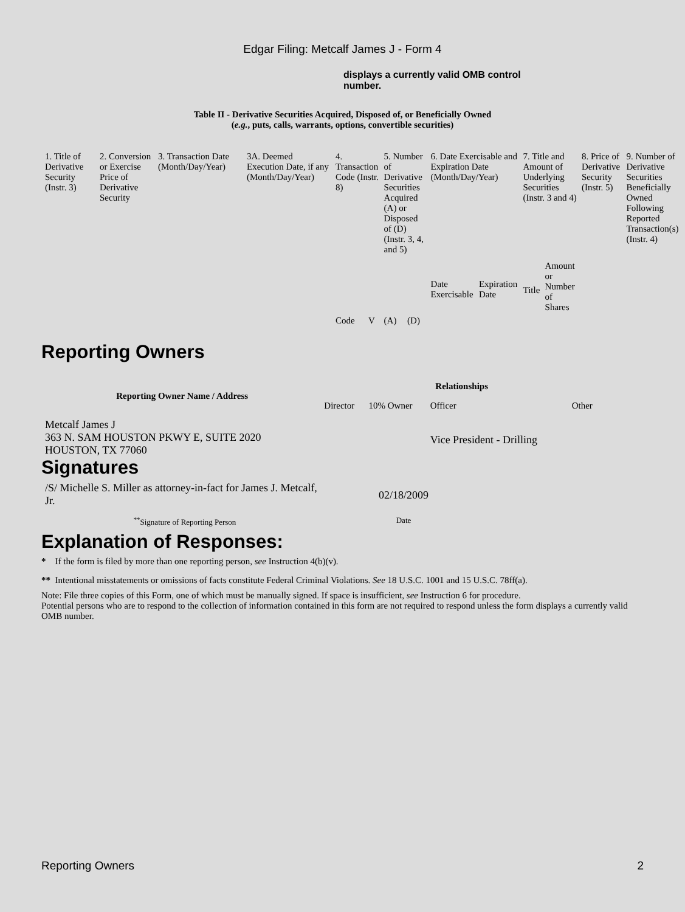Edgar Filing: Metcalf James J - Form 4
displays a currently valid OMB control number.
Table II - Derivative Securities Acquired, Disposed of, or Beneficially Owned
(e.g., puts, calls, warrants, options, convertible securities)
| 1. Title of Derivative Security (Instr. 3) | 2. Conversion or Exercise Price of Derivative Security | 3. Transaction Date (Month/Day/Year) | 3A. Deemed Execution Date, if any (Month/Day/Year) | 4. Transaction Code (Instr. 8) | | 5. Number of Derivative Securities Acquired (A) or Disposed of (D) (Instr. 3, 4, and 5) | | 6. Date Exercisable and Expiration Date (Month/Day/Year) | | 7. Title and Amount of Underlying Securities (Instr. 3 and 4) | | 8. Price of Derivative Security (Instr. 5) | 9. Number of Derivative Securities Beneficially Owned Following Reported Transaction(s) (Instr. 4) |
| | | | | Code | V | (A) | (D) | Date Exercisable | Expiration Date | Title | Amount or Number of Shares | | |
Reporting Owners
| Reporting Owner Name / Address | Relationships | | | |
| --- | --- | --- | --- | --- |
| | Director | 10% Owner | Officer | Other |
| Metcalf James J 363 N. SAM HOUSTON PKWY E, SUITE 2020 HOUSTON, TX 77060 | | | Vice President - Drilling | |
Signatures
| /S/ Michelle S. Miller as attorney-in-fact for James J. Metcalf, Jr. | 02/18/2009 |
| <sup>**</sup> Signature of Reporting Person | Date |
Explanation of Responses:
* If the form is filed by more than one reporting person, see Instruction 4(b)(v).
** Intentional misstatements or omissions of facts constitute Federal Criminal Violations. See 18 U.S.C. 1001 and 15 U.S.C. 78ff(a).
Note: File three copies of this Form, one of which must be manually signed. If space is insufficient, see Instruction 6 for procedure.
Potential persons who are to respond to the collection of information contained in this form are not required to respond unless the form displays a currently valid OMB number.
Reporting Owners 2